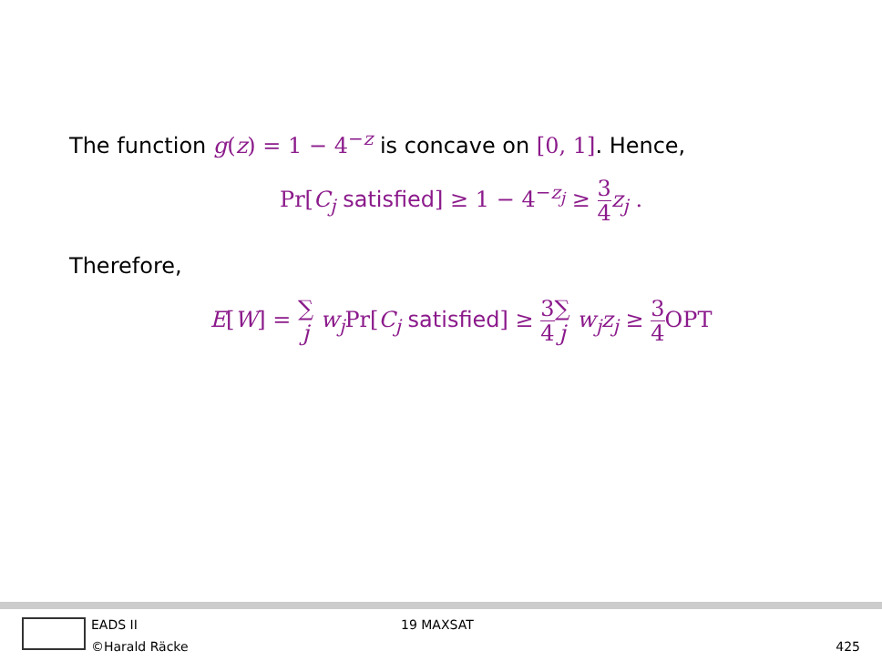The function g(z) = 1 − 4<sup>−z</sup> is concave on [0, 1]. Hence,
Pr[C<sub>j</sub> satisfied] ≥ 1 − 4<sup>−z<sub>j</sub></sup> ≥ 3 4 z<sub>j</sub> .
Therefore,
E[W] = ∑
j w<sub>j</sub> Pr[C<sub>j</sub> satisfied] ≥ 3 4∑
j w<sub>j</sub>z<sub>j</sub> ≥ 3 4 OPT
EADS II
©Harald Räcke
19 MAXSAT
425